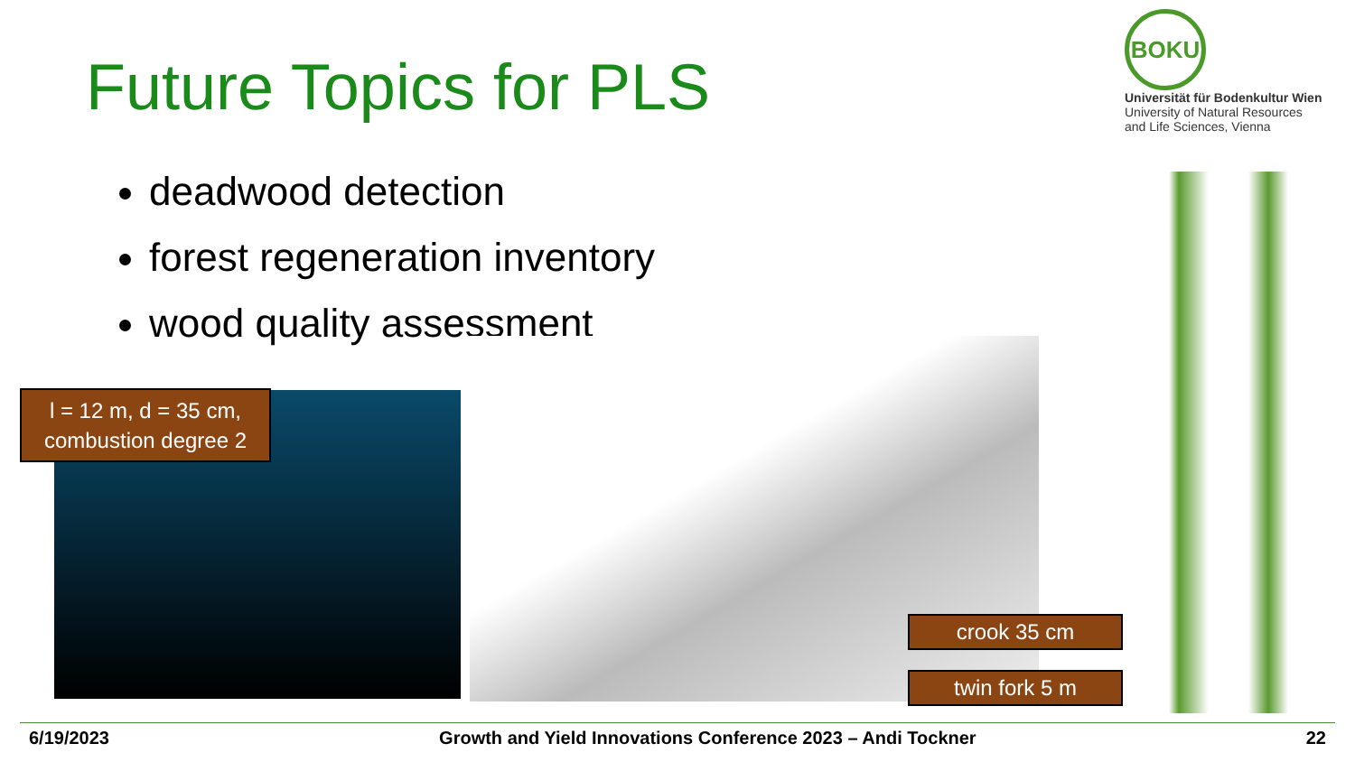Future Topics for PLS
BOKU
Universität für Bodenkultur Wien
University of Natural Resources
and Life Sciences, Vienna
deadwood detection
forest regeneration inventory
wood quality assessment
l = 12 m, d = 35 cm,
combustion degree 2
crook 35 cm
twin fork 5 m
6/19/2023 Growth and Yield Innovations Conference 2023 – Andi Tockner 22